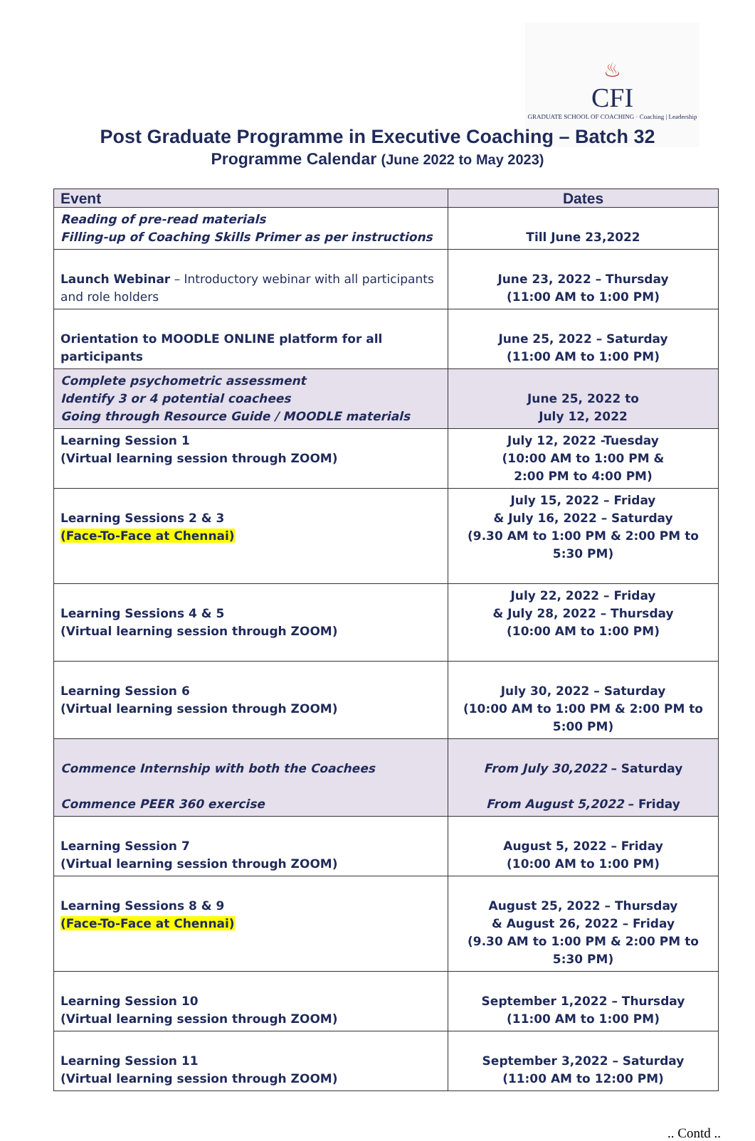♨
CFI
GRADUATE SCHOOL OF COACHING · Coaching | Leadership
Post Graduate Programme in Executive Coaching – Batch 32
Programme Calendar (June 2022 to May 2023)
| Event | Dates |
| --- | --- |
| Reading of pre-read materials Filling-up of Coaching Skills Primer as per instructions | Till June 23,2022 |
| Launch Webinar – Introductory webinar with all participants and role holders | June 23, 2022 – Thursday (11:00 AM to 1:00 PM) |
| Orientation to MOODLE ONLINE platform for all participants | June 25, 2022 – Saturday (11:00 AM to 1:00 PM) |
| Complete psychometric assessment Identify 3 or 4 potential coachees Going through Resource Guide / MOODLE materials | June 25, 2022 to July 12, 2022 |
| Learning Session 1 (Virtual learning session through ZOOM) | July 12, 2022 -Tuesday (10:00 AM to 1:00 PM & 2:00 PM to 4:00 PM) |
| Learning Sessions 2 & 3 (Face-To-Face at Chennai) | July 15, 2022 – Friday & July 16, 2022 – Saturday (9.30 AM to 1:00 PM & 2:00 PM to 5:30 PM) |
| Learning Sessions 4 & 5 (Virtual learning session through ZOOM) | July 22, 2022 – Friday & July 28, 2022 – Thursday (10:00 AM to 1:00 PM) |
| Learning Session 6 (Virtual learning session through ZOOM) | July 30, 2022 – Saturday (10:00 AM to 1:00 PM & 2:00 PM to 5:00 PM) |
| Commence Internship with both the Coachees Commence PEER 360 exercise | From July 30,2022 – Saturday From August 5,2022 – Friday |
| Learning Session 7 (Virtual learning session through ZOOM) | August 5, 2022 – Friday (10:00 AM to 1:00 PM) |
| Learning Sessions 8 & 9 (Face-To-Face at Chennai) | August 25, 2022 – Thursday & August 26, 2022 – Friday (9.30 AM to 1:00 PM & 2:00 PM to 5:30 PM) |
| Learning Session 10 (Virtual learning session through ZOOM) | September 1,2022 – Thursday (11:00 AM to 1:00 PM) |
| Learning Session 11 (Virtual learning session through ZOOM) | September 3,2022 – Saturday (11:00 AM to 12:00 PM) |
.. Contd ..